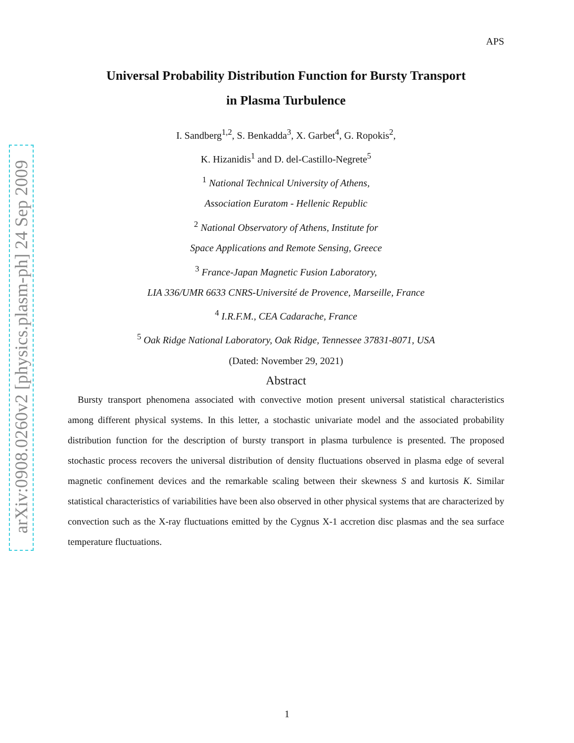APS
arXiv:0908.0260v2 [physics.plasm-ph] 24 Sep 2009
Universal Probability Distribution Function for Bursty Transport
in Plasma Turbulence
I. Sandberg<sup>1,2</sup>, S. Benkadda<sup>3</sup>, X. Garbet<sup>4</sup>, G. Ropokis<sup>2</sup>,
K. Hizanidis<sup>1</sup> and D. del-Castillo-Negrete<sup>5</sup>
<sup>1</sup> National Technical University of Athens,
Association Euratom - Hellenic Republic
<sup>2</sup> National Observatory of Athens, Institute for
Space Applications and Remote Sensing, Greece
<sup>3</sup> France-Japan Magnetic Fusion Laboratory,
LIA 336/UMR 6633 CNRS-Université de Provence, Marseille, France
<sup>4</sup> I.R.F.M., CEA Cadarache, France
<sup>5</sup> Oak Ridge National Laboratory, Oak Ridge, Tennessee 37831-8071, USA
(Dated: November 29, 2021)
Abstract
Bursty transport phenomena associated with convective motion present universal statistical characteristics among different physical systems. In this letter, a stochastic univariate model and the associated probability distribution function for the description of bursty transport in plasma turbulence is presented. The proposed stochastic process recovers the universal distribution of density fluctuations observed in plasma edge of several magnetic confinement devices and the remarkable scaling between their skewness S and kurtosis K. Similar statistical characteristics of variabilities have been also observed in other physical systems that are characterized by convection such as the X-ray fluctuations emitted by the Cygnus X-1 accretion disc plasmas and the sea surface temperature fluctuations.
1